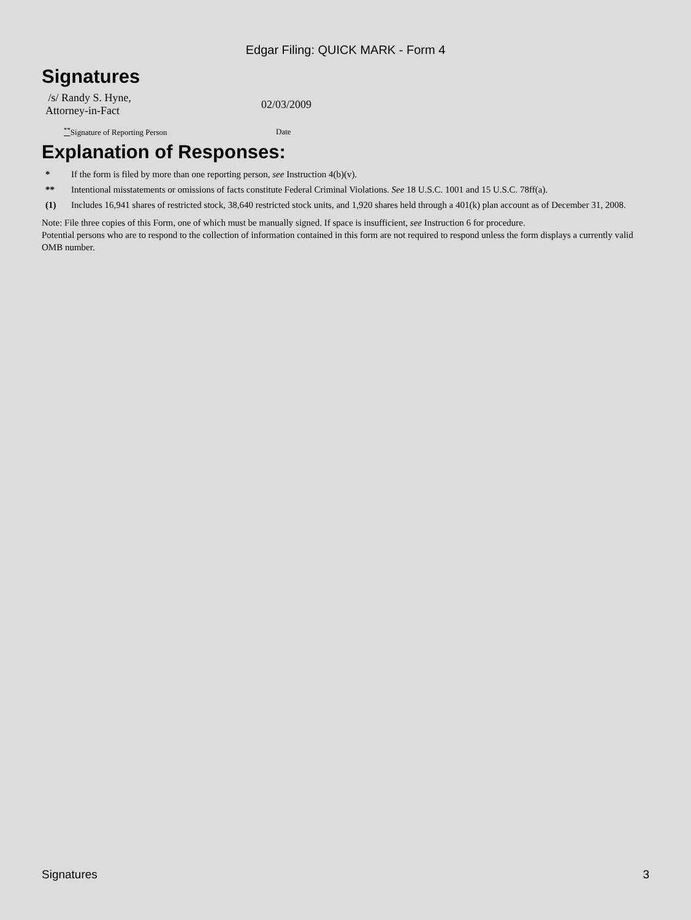Edgar Filing: QUICK MARK - Form 4
Signatures
| /s/ Randy S. Hyne, Attorney-in-Fact | 02/03/2009 |
| <sup>**</sup> Signature of Reporting Person | Date |
Explanation of Responses:
| * | If the form is filed by more than one reporting person, see Instruction 4(b)(v). |
| ** | Intentional misstatements or omissions of facts constitute Federal Criminal Violations. See 18 U.S.C. 1001 and 15 U.S.C. 78ff(a). |
| (1) | Includes 16,941 shares of restricted stock, 38,640 restricted stock units, and 1,920 shares held through a 401(k) plan account as of December 31, 2008. |
Note: File three copies of this Form, one of which must be manually signed. If space is insufficient, see Instruction 6 for procedure.
Potential persons who are to respond to the collection of information contained in this form are not required to respond unless the form displays a currently valid OMB number.
Signatures 3